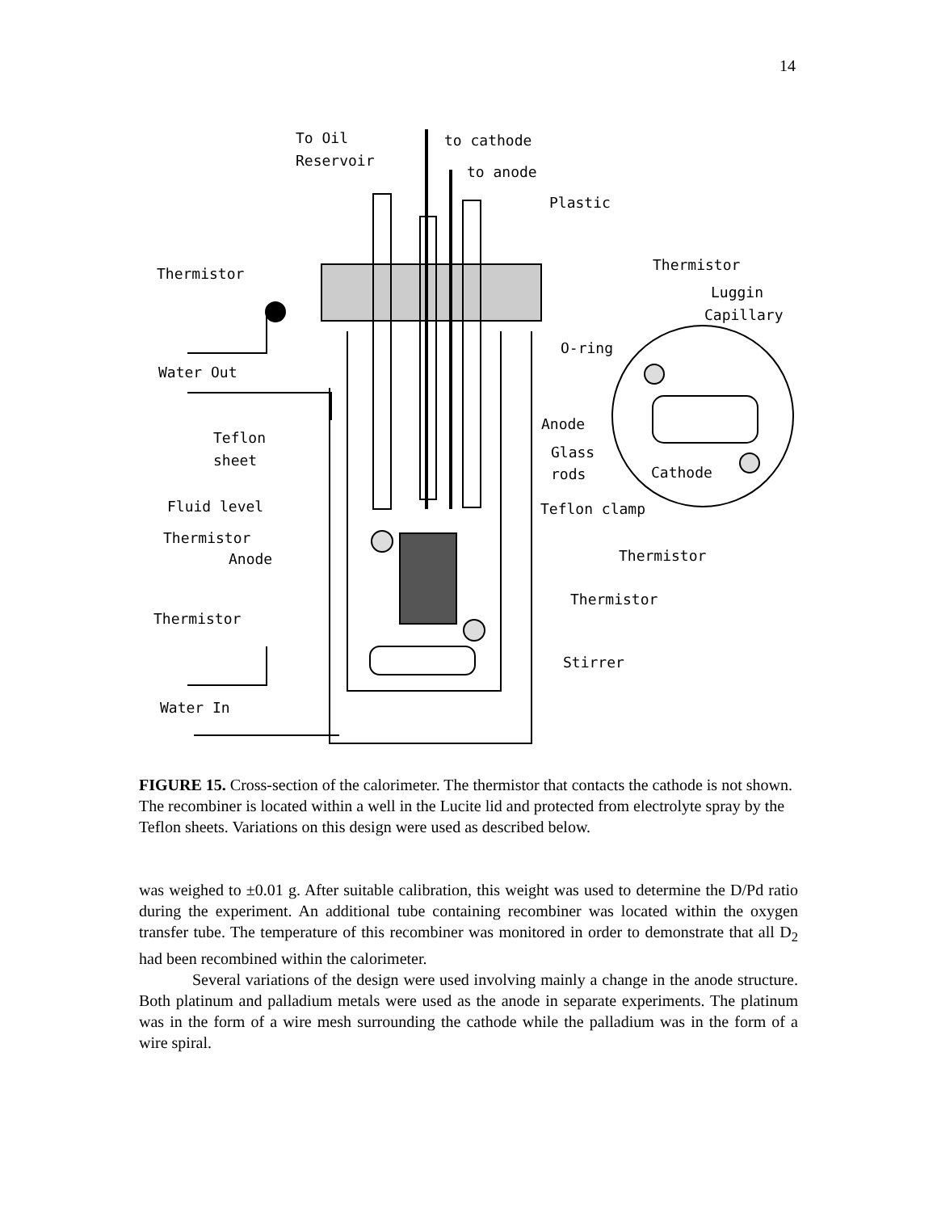14
To Oil
Reservoir
to cathode
to anode
Plastic
Thermistor
Thermistor
Luggin
Capillary
O-ring
Water Out
Anode
Teflon
Glass
sheet
rods
Cathode
Fluid level
Teflon clamp
Thermistor
Anode
Thermistor
Thermistor
Thermistor
Stirrer
Water In
FIGURE 15. Cross-section of the calorimeter. The thermistor that contacts the cathode is not shown. The recombiner is located within a well in the Lucite lid and protected from electrolyte spray by the Teflon sheets. Variations on this design were used as described below.
was weighed to ±0.01 g. After suitable calibration, this weight was used to determine the D/Pd ratio during the experiment. An additional tube containing recombiner was located within the oxygen transfer tube. The temperature of this recombiner was monitored in order to demonstrate that all D<sub>2</sub> had been recombined within the calorimeter.
Several variations of the design were used involving mainly a change in the anode structure. Both platinum and palladium metals were used as the anode in separate experiments. The platinum was in the form of a wire mesh surrounding the cathode while the palladium was in the form of a wire spiral.